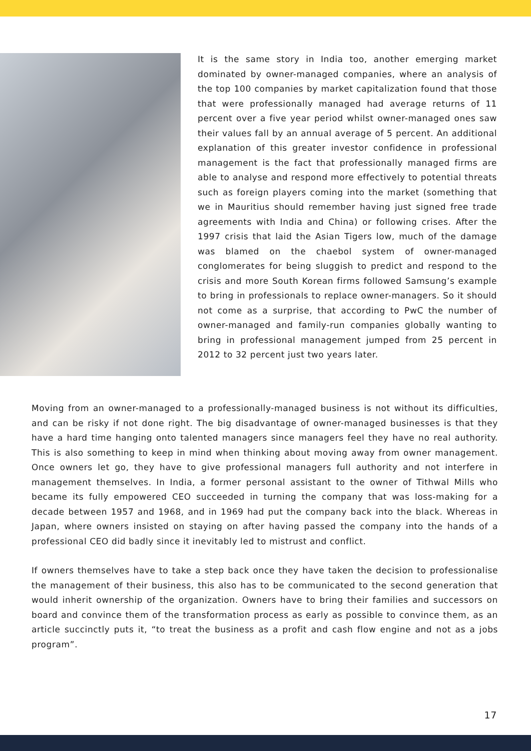It is the same story in India too, another emerging market dominated by owner-managed companies, where an analysis of the top 100 companies by market capitalization found that those that were professionally managed had average returns of 11 percent over a five year period whilst owner-managed ones saw their values fall by an annual average of 5 percent. An additional explanation of this greater investor confidence in professional management is the fact that professionally managed firms are able to analyse and respond more effectively to potential threats such as foreign players coming into the market (something that we in Mauritius should remember having just signed free trade agreements with India and China) or following crises. After the 1997 crisis that laid the Asian Tigers low, much of the damage was blamed on the chaebol system of owner-managed conglomerates for being sluggish to predict and respond to the crisis and more South Korean firms followed Samsung’s example to bring in professionals to replace owner-managers. So it should not come as a surprise, that according to PwC the number of owner-managed and family-run companies globally wanting to bring in professional management jumped from 25 percent in 2012 to 32 percent just two years later.
Moving from an owner-managed to a professionally-managed business is not without its difficulties, and can be risky if not done right. The big disadvantage of owner-managed businesses is that they have a hard time hanging onto talented managers since managers feel they have no real authority. This is also something to keep in mind when thinking about moving away from owner management. Once owners let go, they have to give professional managers full authority and not interfere in management themselves. In India, a former personal assistant to the owner of Tithwal Mills who became its fully empowered CEO succeeded in turning the company that was loss-making for a decade between 1957 and 1968, and in 1969 had put the company back into the black. Whereas in Japan, where owners insisted on staying on after having passed the company into the hands of a professional CEO did badly since it inevitably led to mistrust and conflict.
If owners themselves have to take a step back once they have taken the decision to professionalise the management of their business, this also has to be communicated to the second generation that would inherit ownership of the organization. Owners have to bring their families and successors on board and convince them of the transformation process as early as possible to convince them, as an article succinctly puts it, “to treat the business as a profit and cash flow engine and not as a jobs program”.
17